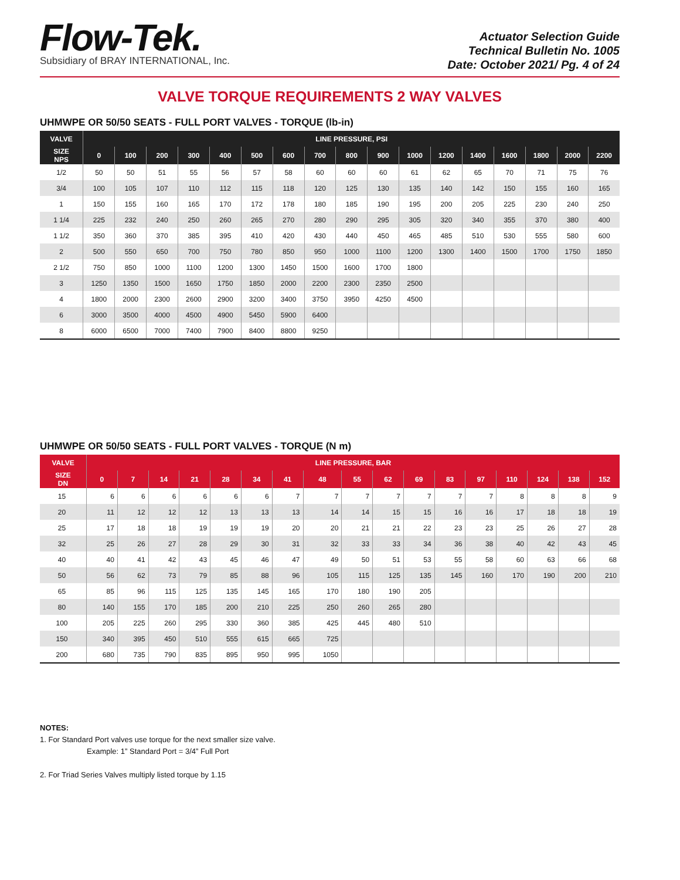Flow-Tek.
Subsidiary of BRAY INTERNATIONAL, Inc.
Actuator Selection Guide
Technical Bulletin No. 1005
Date: October 2021/ Pg. 4 of 24
VALVE TORQUE REQUIREMENTS 2 WAY VALVES
UHMWPE OR 50/50 SEATS - FULL PORT VALVES - TORQUE (lb-in)
| VALVE | LINE PRESSURE, PSI | | | | | | | | | | | | | | | | |
| --- | --- | --- | --- | --- | --- | --- | --- | --- | --- | --- | --- | --- | --- | --- | --- | --- | --- |
| SIZE NPS | 0 | 100 | 200 | 300 | 400 | 500 | 600 | 700 | 800 | 900 | 1000 | 1200 | 1400 | 1600 | 1800 | 2000 | 2200 |
| 1/2 | 50 | 50 | 51 | 55 | 56 | 57 | 58 | 60 | 60 | 60 | 61 | 62 | 65 | 70 | 71 | 75 | 76 |
| 3/4 | 100 | 105 | 107 | 110 | 112 | 115 | 118 | 120 | 125 | 130 | 135 | 140 | 142 | 150 | 155 | 160 | 165 |
| 1 | 150 | 155 | 160 | 165 | 170 | 172 | 178 | 180 | 185 | 190 | 195 | 200 | 205 | 225 | 230 | 240 | 250 |
| 1 1/4 | 225 | 232 | 240 | 250 | 260 | 265 | 270 | 280 | 290 | 295 | 305 | 320 | 340 | 355 | 370 | 380 | 400 |
| 1 1/2 | 350 | 360 | 370 | 385 | 395 | 410 | 420 | 430 | 440 | 450 | 465 | 485 | 510 | 530 | 555 | 580 | 600 |
| 2 | 500 | 550 | 650 | 700 | 750 | 780 | 850 | 950 | 1000 | 1100 | 1200 | 1300 | 1400 | 1500 | 1700 | 1750 | 1850 |
| 2 1/2 | 750 | 850 | 1000 | 1100 | 1200 | 1300 | 1450 | 1500 | 1600 | 1700 | 1800 | | | | | | |
| 3 | 1250 | 1350 | 1500 | 1650 | 1750 | 1850 | 2000 | 2200 | 2300 | 2350 | 2500 | | | | | | |
| 4 | 1800 | 2000 | 2300 | 2600 | 2900 | 3200 | 3400 | 3750 | 3950 | 4250 | 4500 | | | | | | |
| 6 | 3000 | 3500 | 4000 | 4500 | 4900 | 5450 | 5900 | 6400 | | | | | | | | | |
| 8 | 6000 | 6500 | 7000 | 7400 | 7900 | 8400 | 8800 | 9250 | | | | | | | | | |
UHMWPE OR 50/50 SEATS - FULL PORT VALVES - TORQUE (N m)
| VALVE | LINE PRESSURE, BAR | | | | | | | | | | | | | | | | |
| --- | --- | --- | --- | --- | --- | --- | --- | --- | --- | --- | --- | --- | --- | --- | --- | --- | --- |
| SIZE DN | 0 | 7 | 14 | 21 | 28 | 34 | 41 | 48 | 55 | 62 | 69 | 83 | 97 | 110 | 124 | 138 | 152 |
| 15 | 6 | 6 | 6 | 6 | 6 | 6 | 7 | 7 | 7 | 7 | 7 | 7 | 7 | 8 | 8 | 8 | 9 |
| 20 | 11 | 12 | 12 | 12 | 13 | 13 | 13 | 14 | 14 | 15 | 15 | 16 | 16 | 17 | 18 | 18 | 19 |
| 25 | 17 | 18 | 18 | 19 | 19 | 19 | 20 | 20 | 21 | 21 | 22 | 23 | 23 | 25 | 26 | 27 | 28 |
| 32 | 25 | 26 | 27 | 28 | 29 | 30 | 31 | 32 | 33 | 33 | 34 | 36 | 38 | 40 | 42 | 43 | 45 |
| 40 | 40 | 41 | 42 | 43 | 45 | 46 | 47 | 49 | 50 | 51 | 53 | 55 | 58 | 60 | 63 | 66 | 68 |
| 50 | 56 | 62 | 73 | 79 | 85 | 88 | 96 | 105 | 115 | 125 | 135 | 145 | 160 | 170 | 190 | 200 | 210 |
| 65 | 85 | 96 | 115 | 125 | 135 | 145 | 165 | 170 | 180 | 190 | 205 | | | | | | |
| 80 | 140 | 155 | 170 | 185 | 200 | 210 | 225 | 250 | 260 | 265 | 280 | | | | | | |
| 100 | 205 | 225 | 260 | 295 | 330 | 360 | 385 | 425 | 445 | 480 | 510 | | | | | | |
| 150 | 340 | 395 | 450 | 510 | 555 | 615 | 665 | 725 | | | | | | | | | |
| 200 | 680 | 735 | 790 | 835 | 895 | 950 | 995 | 1050 | | | | | | | | | |
NOTES:
1. For Standard Port valves use torque for the next smaller size valve.
Example: 1” Standard Port = 3/4” Full Port
2. For Triad Series Valves multiply listed torque by 1.15